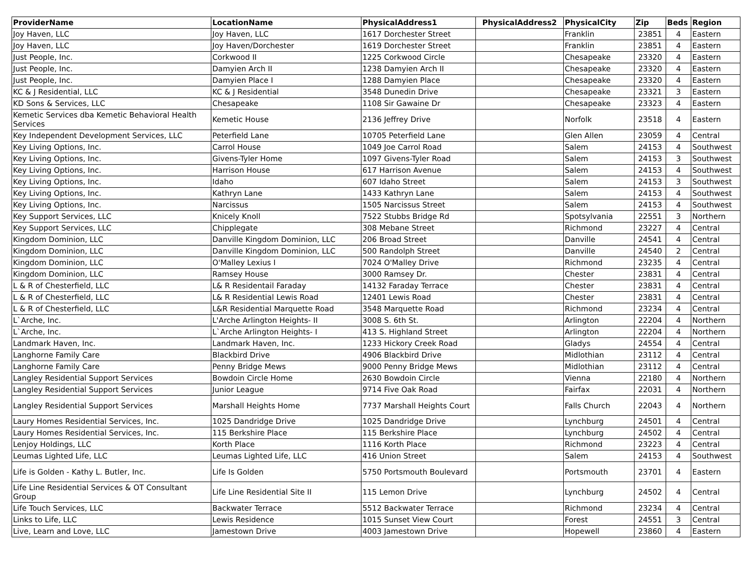| ProviderName | LocationName | PhysicalAddress1 | PhysicalAddress2 | PhysicalCity | Zip | Beds | Region |
| --- | --- | --- | --- | --- | --- | --- | --- |
| Joy Haven, LLC | Joy Haven, LLC | 1617 Dorchester Street | | Franklin | 23851 | 4 | Eastern |
| Joy Haven, LLC | Joy Haven/Dorchester | 1619 Dorchester Street | | Franklin | 23851 | 4 | Eastern |
| Just People, Inc. | Corkwood II | 1225 Corkwood Circle | | Chesapeake | 23320 | 4 | Eastern |
| Just People, Inc. | Damyien Arch II | 1238 Damyien Arch II | | Chesapeake | 23320 | 4 | Eastern |
| Just People, Inc. | Damyien Place I | 1288 Damyien Place | | Chesapeake | 23320 | 4 | Eastern |
| KC & J Residential, LLC | KC & J Residential | 3548 Dunedin Drive | | Chesapeake | 23321 | 3 | Eastern |
| KD Sons & Services, LLC | Chesapeake | 1108 Sir Gawaine Dr | | Chesapeake | 23323 | 4 | Eastern |
| Kemetic Services dba Kemetic Behavioral Health Services | Kemetic House | 2136 Jeffrey Drive | | Norfolk | 23518 | 4 | Eastern |
| Key Independent Development Services, LLC | Peterfield Lane | 10705 Peterfield Lane | | Glen Allen | 23059 | 4 | Central |
| Key Living Options, Inc. | Carrol House | 1049 Joe Carrol Road | | Salem | 24153 | 4 | Southwest |
| Key Living Options, Inc. | Givens-Tyler Home | 1097 Givens-Tyler Road | | Salem | 24153 | 3 | Southwest |
| Key Living Options, Inc. | Harrison House | 617 Harrison Avenue | | Salem | 24153 | 4 | Southwest |
| Key Living Options, Inc. | Idaho | 607 Idaho Street | | Salem | 24153 | 3 | Southwest |
| Key Living Options, Inc. | Kathryn Lane | 1433 Kathryn Lane | | Salem | 24153 | 4 | Southwest |
| Key Living Options, Inc. | Narcissus | 1505 Narcissus Street | | Salem | 24153 | 4 | Southwest |
| Key Support Services, LLC | Knicely Knoll | 7522 Stubbs Bridge Rd | | Spotsylvania | 22551 | 3 | Northern |
| Key Support Services, LLC | Chipplegate | 308 Mebane Street | | Richmond | 23227 | 4 | Central |
| Kingdom Dominion, LLC | Danville Kingdom Dominion, LLC | 206 Broad Street | | Danville | 24541 | 4 | Central |
| Kingdom Dominion, LLC | Danville Kingdom Dominion, LLC | 500 Randolph Street | | Danville | 24540 | 2 | Central |
| Kingdom Dominion, LLC | O'Malley Lexius I | 7024 O'Malley Drive | | Richmond | 23235 | 4 | Central |
| Kingdom Dominion, LLC | Ramsey House | 3000 Ramsey Dr. | | Chester | 23831 | 4 | Central |
| L & R of Chesterfield, LLC | L& R Residentail Faraday | 14132 Faraday Terrace | | Chester | 23831 | 4 | Central |
| L & R of Chesterfield, LLC | L& R Residential Lewis Road | 12401 Lewis Road | | Chester | 23831 | 4 | Central |
| L & R of Chesterfield, LLC | L&R Residential Marquette Road | 3548 Marquette Road | | Richmond | 23234 | 4 | Central |
| L`Arche, Inc. | L'Arche Arlington Heights- II | 3008 S. 6th St. | | Arlington | 22204 | 4 | Northern |
| L`Arche, Inc. | L`Arche Arlington Heights- I | 413 S. Highland Street | | Arlington | 22204 | 4 | Northern |
| Landmark Haven, Inc. | Landmark Haven, Inc. | 1233 Hickory Creek Road | | Gladys | 24554 | 4 | Central |
| Langhorne Family Care | Blackbird Drive | 4906 Blackbird Drive | | Midlothian | 23112 | 4 | Central |
| Langhorne Family Care | Penny Bridge Mews | 9000 Penny Bridge Mews | | Midlothian | 23112 | 4 | Central |
| Langley Residential Support Services | Bowdoin Circle Home | 2630 Bowdoin Circle | | Vienna | 22180 | 4 | Northern |
| Langley Residential Support Services | Junior League | 9714 Five Oak Road | | Fairfax | 22031 | 4 | Northern |
| Langley Residential Support Services | Marshall Heights Home | 7737 Marshall Heights Court | | Falls Church | 22043 | 4 | Northern |
| Laury Homes Residential Services, Inc. | 1025 Dandridge Drive | 1025 Dandridge Drive | | Lynchburg | 24501 | 4 | Central |
| Laury Homes Residential Services, Inc. | 115 Berkshire Place | 115 Berkshire Place | | Lynchburg | 24502 | 4 | Central |
| Lenjoy Holdings, LLC | Korth Place | 1116 Korth Place | | Richmond | 23223 | 4 | Central |
| Leumas Lighted Life, LLC | Leumas Lighted Life, LLC | 416 Union Street | | Salem | 24153 | 4 | Southwest |
| Life is Golden - Kathy L. Butler, Inc. | Life Is Golden | 5750 Portsmouth Boulevard | | Portsmouth | 23701 | 4 | Eastern |
| Life Line Residential Services & OT Consultant Group | Life Line Residential Site II | 115 Lemon Drive | | Lynchburg | 24502 | 4 | Central |
| Life Touch Services, LLC | Backwater Terrace | 5512 Backwater Terrace | | Richmond | 23234 | 4 | Central |
| Links to Life, LLC | Lewis Residence | 1015 Sunset View Court | | Forest | 24551 | 3 | Central |
| Live, Learn and Love, LLC | Jamestown Drive | 4003 Jamestown Drive | | Hopewell | 23860 | 4 | Eastern |